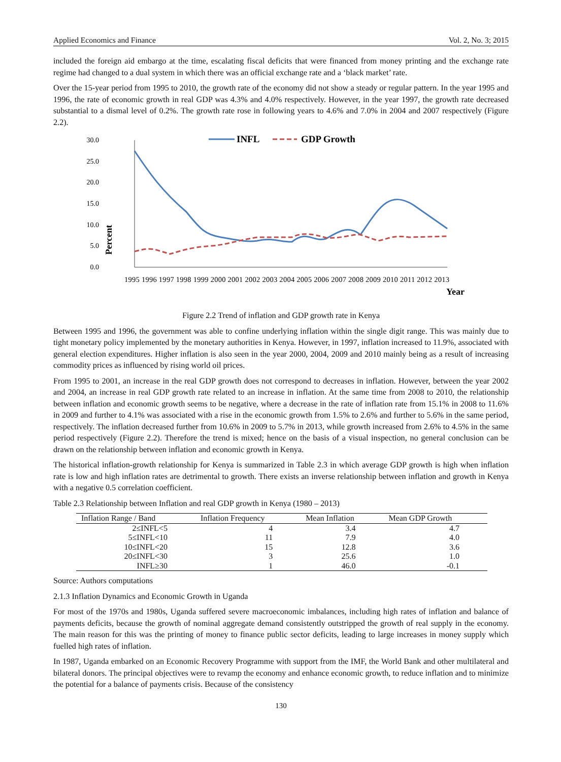Applied Economics and Finance Vol. 2, No. 3; 2015
included the foreign aid embargo at the time, escalating fiscal deficits that were financed from money printing and the exchange rate regime had changed to a dual system in which there was an official exchange rate and a ‘black market’ rate.
Over the 15-year period from 1995 to 2010, the growth rate of the economy did not show a steady or regular pattern. In the year 1995 and 1996, the rate of economic growth in real GDP was 4.3% and 4.0% respectively. However, in the year 1997, the growth rate decreased substantial to a dismal level of 0.2%. The growth rate rose in following years to 4.6% and 7.0% in 2004 and 2007 respectively (Figure 2.2).
30.0
25.0
20.0
15.0
10.0
5.0
0.0
Percent
INFL
GDP Growth
1995 1996 1997 1998 1999 2000 2001 2002 2003 2004 2005 2006 2007 2008 2009 2010 2011 2012 2013
Year
Figure 2.2 Trend of inflation and GDP growth rate in Kenya
Between 1995 and 1996, the government was able to confine underlying inflation within the single digit range. This was mainly due to tight monetary policy implemented by the monetary authorities in Kenya. However, in 1997, inflation increased to 11.9%, associated with general election expenditures. Higher inflation is also seen in the year 2000, 2004, 2009 and 2010 mainly being as a result of increasing commodity prices as influenced by rising world oil prices.
From 1995 to 2001, an increase in the real GDP growth does not correspond to decreases in inflation. However, between the year 2002 and 2004, an increase in real GDP growth rate related to an increase in inflation. At the same time from 2008 to 2010, the relationship between inflation and economic growth seems to be negative, where a decrease in the rate of inflation rate from 15.1% in 2008 to 11.6% in 2009 and further to 4.1% was associated with a rise in the economic growth from 1.5% to 2.6% and further to 5.6% in the same period, respectively. The inflation decreased further from 10.6% in 2009 to 5.7% in 2013, while growth increased from 2.6% to 4.5% in the same period respectively (Figure 2.2). Therefore the trend is mixed; hence on the basis of a visual inspection, no general conclusion can be drawn on the relationship between inflation and economic growth in Kenya.
The historical inflation-growth relationship for Kenya is summarized in Table 2.3 in which average GDP growth is high when inflation rate is low and high inflation rates are detrimental to growth. There exists an inverse relationship between inflation and growth in Kenya with a negative 0.5 correlation coefficient.
Table 2.3 Relationship between Inflation and real GDP growth in Kenya (1980 – 2013)
| Inflation Range / Band | Inflation Frequency | Mean Inflation | Mean GDP Growth |
| --- | --- | --- | --- |
| 2≤INFL<5 | 4 | 3.4 | 4.7 |
| 5≤INFL<10 | 11 | 7.9 | 4.0 |
| 10≤INFL<20 | 15 | 12.8 | 3.6 |
| 20≤INFL<30 | 3 | 25.6 | 1.0 |
| INFL≥30 | 1 | 46.0 | -0.1 |
Source: Authors computations
2.1.3 Inflation Dynamics and Economic Growth in Uganda
For most of the 1970s and 1980s, Uganda suffered severe macroeconomic imbalances, including high rates of inflation and balance of payments deficits, because the growth of nominal aggregate demand consistently outstripped the growth of real supply in the economy. The main reason for this was the printing of money to finance public sector deficits, leading to large increases in money supply which fuelled high rates of inflation.
In 1987, Uganda embarked on an Economic Recovery Programme with support from the IMF, the World Bank and other multilateral and bilateral donors. The principal objectives were to revamp the economy and enhance economic growth, to reduce inflation and to minimize the potential for a balance of payments crisis. Because of the consistency
130